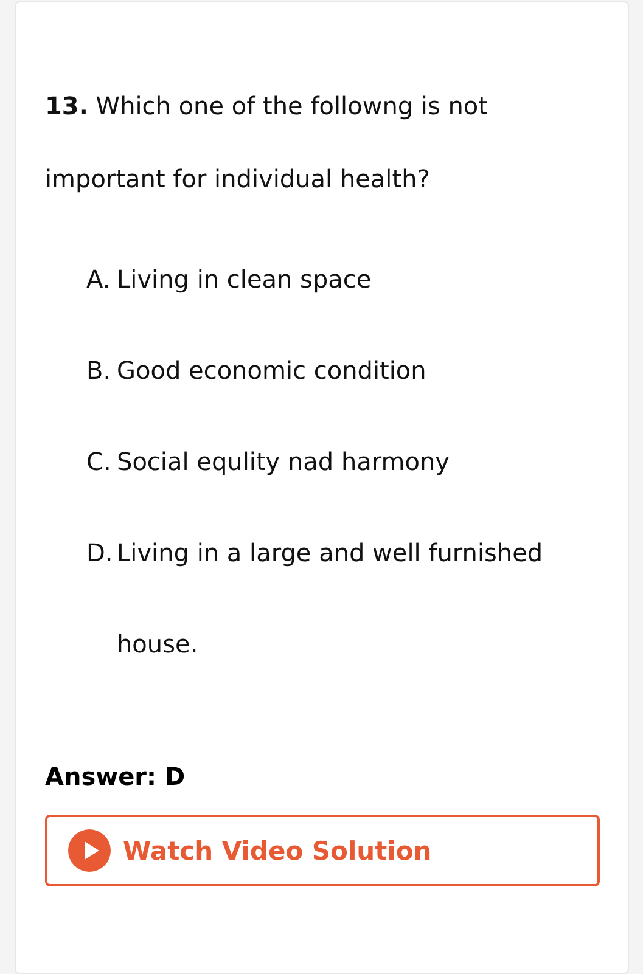13. Which one of the followng is not important for individual health?
A. Living in clean space
B. Good economic condition
C. Social equlity nad harmony
D. Living in a large and well furnished house.
Answer: D
Watch Video Solution